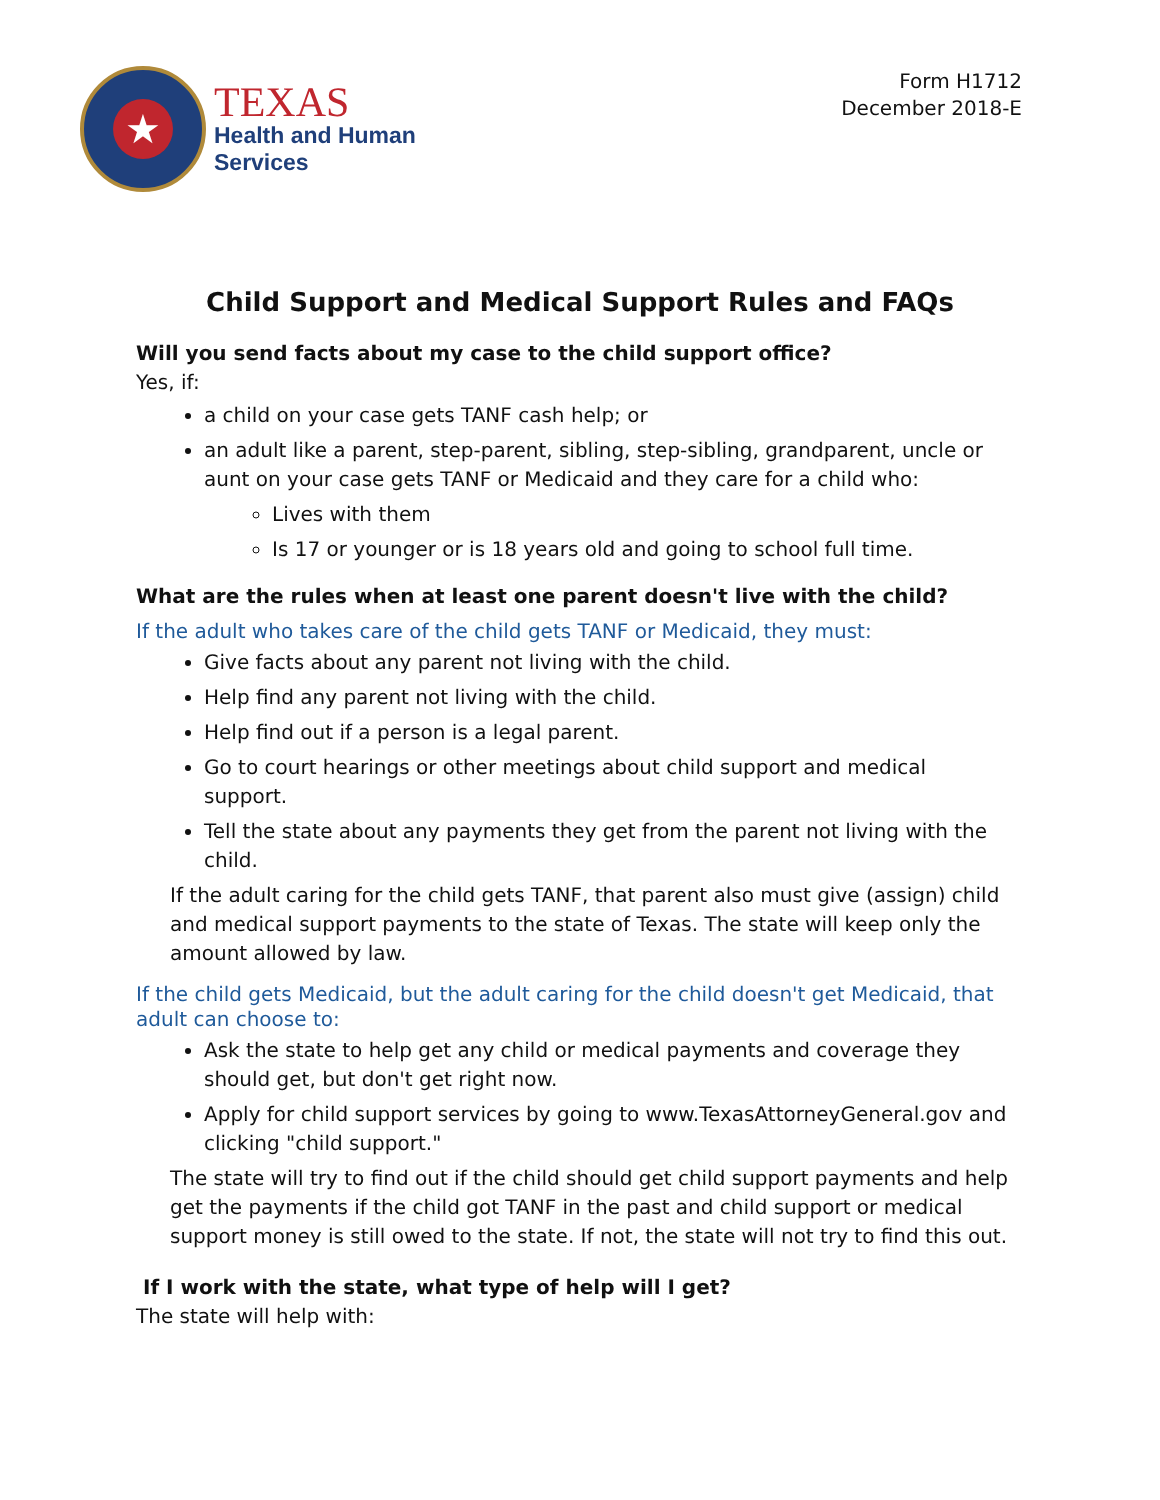★
TEXAS
Health and Human
Services
Form H1712
December 2018-E
Child Support and Medical Support Rules and FAQs
Will you send facts about my case to the child support office?
Yes, if:
a child on your case gets TANF cash help; or
an adult like a parent, step-parent, sibling, step-sibling, grandparent, uncle or aunt on your case gets TANF or Medicaid and they care for a child who:
Lives with them
Is 17 or younger or is 18 years old and going to school full time.
What are the rules when at least one parent doesn't live with the child?
If the adult who takes care of the child gets TANF or Medicaid, they must:
Give facts about any parent not living with the child.
Help find any parent not living with the child.
Help find out if a person is a legal parent.
Go to court hearings or other meetings about child support and medical support.
Tell the state about any payments they get from the parent not living with the child.
If the adult caring for the child gets TANF, that parent also must give (assign) child and medical support payments to the state of Texas. The state will keep only the amount allowed by law.
If the child gets Medicaid, but the adult caring for the child doesn't get Medicaid, that adult can choose to:
Ask the state to help get any child or medical payments and coverage they should get, but don't get right now.
Apply for child support services by going to www.TexasAttorneyGeneral.gov and clicking "child support."
The state will try to find out if the child should get child support payments and help get the payments if the child got TANF in the past and child support or medical support money is still owed to the state. If not, the state will not try to find this out.
If I work with the state, what type of help will I get?
The state will help with: